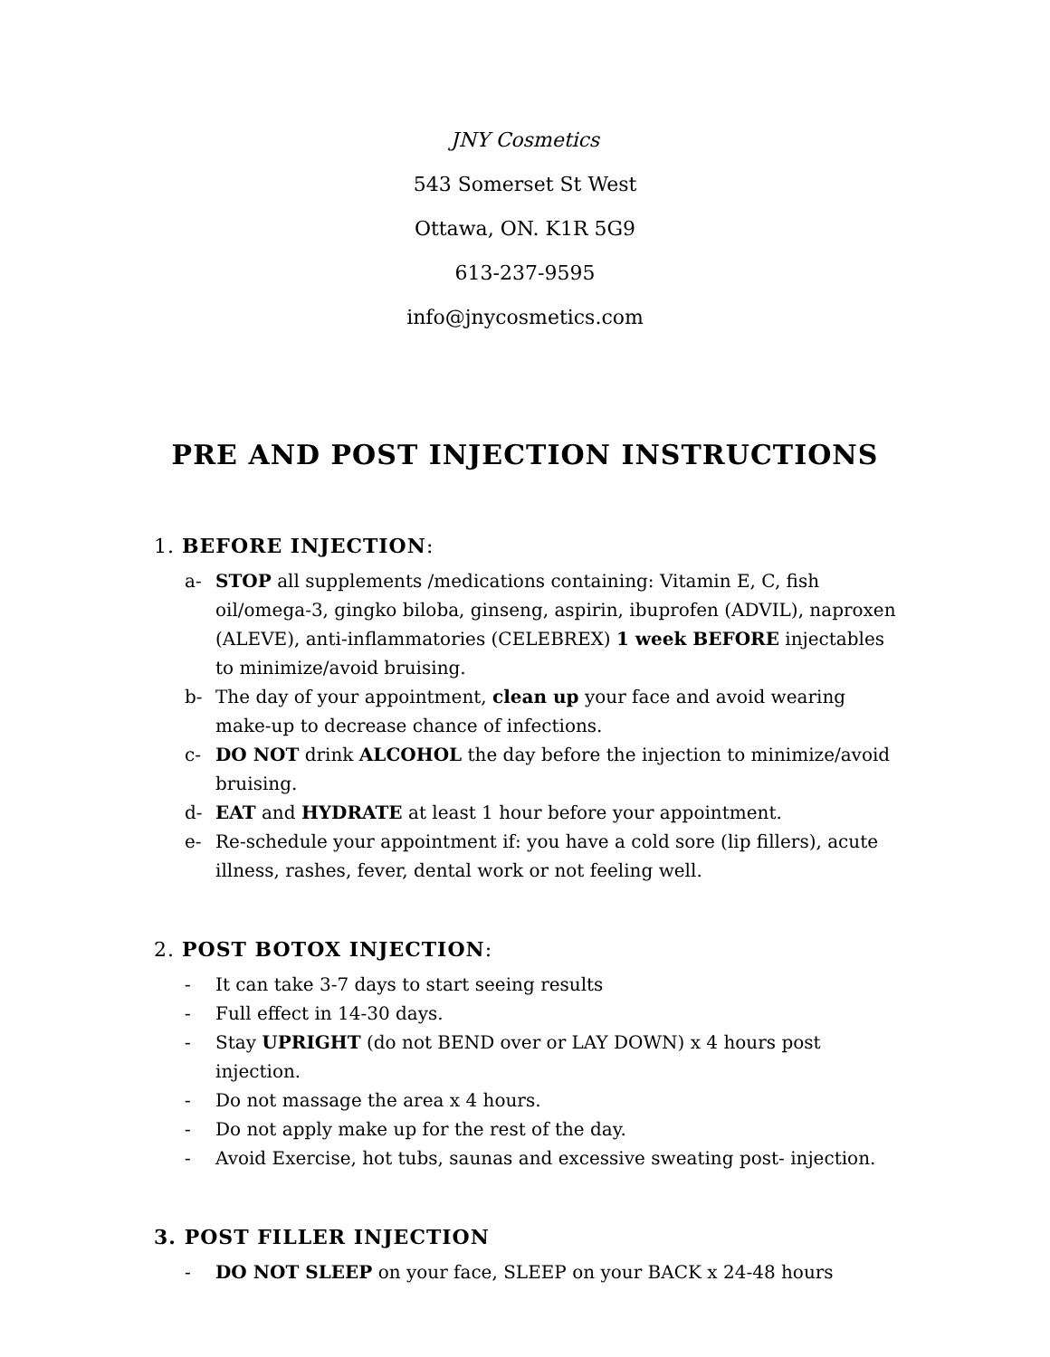JNY Cosmetics
543 Somerset St West
Ottawa, ON. K1R 5G9
613-237-9595
info@jnycosmetics.com
PRE AND POST INJECTION INSTRUCTIONS
1. BEFORE INJECTION:
a- STOP all supplements /medications containing: Vitamin E, C, fish oil/omega-3, gingko biloba, ginseng, aspirin, ibuprofen (ADVIL), naproxen (ALEVE), anti-inflammatories (CELEBREX) 1 week BEFORE injectables to minimize/avoid bruising.
b- The day of your appointment, clean up your face and avoid wearing make-up to decrease chance of infections.
c- DO NOT drink ALCOHOL the day before the injection to minimize/avoid bruising.
d- EAT and HYDRATE at least 1 hour before your appointment.
e- Re-schedule your appointment if: you have a cold sore (lip fillers), acute illness, rashes, fever, dental work or not feeling well.
2. POST BOTOX INJECTION:
- It can take 3-7 days to start seeing results
- Full effect in 14-30 days.
- Stay UPRIGHT (do not BEND over or LAY DOWN) x 4 hours post injection.
- Do not massage the area x 4 hours.
- Do not apply make up for the rest of the day.
- Avoid Exercise, hot tubs, saunas and excessive sweating post- injection.
3. POST FILLER INJECTION
- DO NOT SLEEP on your face, SLEEP on your BACK x 24-48 hours